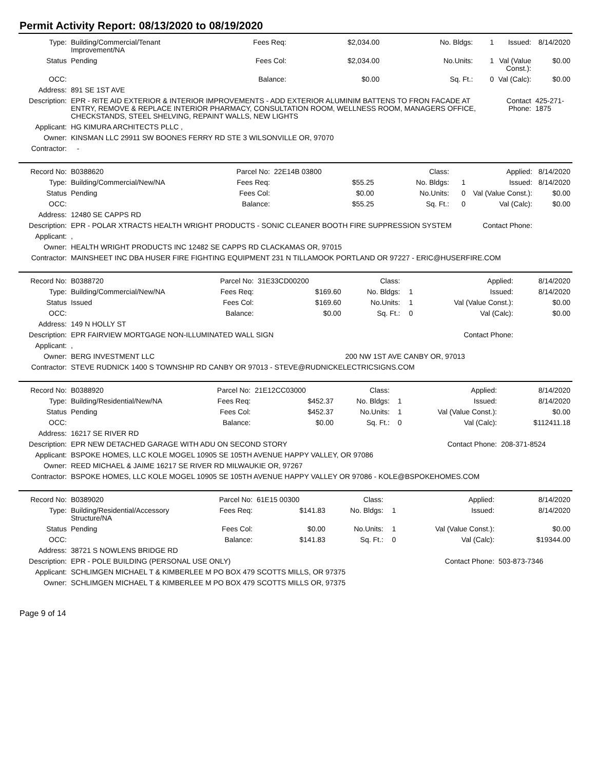Permit Activity Report: 08/13/2020 to 08/19/2020
| Type: | Building/Commercial/Tenant Improvement/NA | Fees Req: | $2,034.00 | No. Bldgs: | 1 | Issued: | 8/14/2020 |
| Status | Pending | Fees Col: | $2,034.00 | No.Units: | 1 | Val (Value Const.): | $0.00 |
| OCC: | | Balance: | $0.00 | Sq. Ft.: | 0 | Val (Calc): | $0.00 |
| Address: | 891 SE 1ST AVE | | | | | | |
| Description: | EPR - RITE AID EXTERIOR & INTERIOR IMPROVEMENTS - ADD EXTERIOR ALUMINIM BATTENS TO FRON FACADE AT ENTRY, REMOVE & REPLACE INTERIOR PHARMACY, CONSULTATION ROOM, WELLNESS ROOM, MANAGERS OFFICE, CHECKSTANDS, STEEL SHELVING, REPAINT WALLS, NEW LIGHTS | | | | | Contact Phone: | 425-271-1875 |
| Applicant: | HG KIMURA ARCHITECTS PLLC , | | | | | | |
| Owner: | KINSMAN LLC 29911 SW BOONES FERRY RD STE 3 WILSONVILLE OR, 97070 | | | | | | |
| Contractor: | - | | | | | | |
| Record No: | B0388620 | Parcel No: | 22E14B 03800 | Class: | | Applied: | 8/14/2020 |
| Type: | Building/Commercial/New/NA | Fees Req: | $55.25 | No. Bldgs: | 1 | Issued: | 8/14/2020 |
| Status | Pending | Fees Col: | $0.00 | No.Units: | 0 | Val (Value Const.): | $0.00 |
| OCC: | | Balance: | $55.25 | Sq. Ft.: | 0 | Val (Calc): | $0.00 |
| Address: | 12480 SE CAPPS RD | | | | | | |
| Description: | EPR - POLAR XTRACTS HEALTH WRIGHT PRODUCTS - SONIC CLEANER BOOTH FIRE SUPPRESSION SYSTEM | | | | | Contact Phone: | |
| Applicant: | , | | | | | | |
| Owner: | HEALTH WRIGHT PRODUCTS INC 12482 SE CAPPS RD CLACKAMAS OR, 97015 | | | | | | |
| Contractor: | MAINSHEET INC DBA HUSER FIRE FIGHTING EQUIPMENT 231 N TILLAMOOK PORTLAND OR 97227 - ERIC@HUSERFIRE.COM | | | | | | |
| Record No: | B0388720 | Parcel No: | 31E33CD00200 | Class: | | Applied: | 8/14/2020 |
| Type: | Building/Commercial/New/NA | Fees Req: | $169.60 | No. Bldgs: | 1 | Issued: | 8/14/2020 |
| Status | Issued | Fees Col: | $169.60 | No.Units: | 1 | Val (Value Const.): | $0.00 |
| OCC: | | Balance: | $0.00 | Sq. Ft.: | 0 | Val (Calc): | $0.00 |
| Address: | 149 N HOLLY ST | | | | | | |
| Description: | EPR FAIRVIEW MORTGAGE NON-ILLUMINATED WALL SIGN | | | | | Contact Phone: | |
| Applicant: | , | | | | | | |
| Owner: | BERG INVESTMENT LLC | | | 200 NW 1ST AVE CANBY OR, 97013 | | | |
| Contractor: | STEVE RUDNICK 1400 S TOWNSHIP RD CANBY OR 97013 - STEVE@RUDNICKELECTRICSIGNS.COM | | | | | | |
| Record No: | B0388920 | Parcel No: | 21E12CC03000 | Class: | | Applied: | 8/14/2020 |
| Type: | Building/Residential/New/NA | Fees Req: | $452.37 | No. Bldgs: | 1 | Issued: | 8/14/2020 |
| Status | Pending | Fees Col: | $452.37 | No.Units: | 1 | Val (Value Const.): | $0.00 |
| OCC: | | Balance: | $0.00 | Sq. Ft.: | 0 | Val (Calc): | $112411.18 |
| Address: | 16217 SE RIVER RD | | | | | | |
| Description: | EPR NEW DETACHED GARAGE WITH ADU ON SECOND STORY | | | | | Contact Phone: | 208-371-8524 |
| Applicant: | BSPOKE HOMES, LLC KOLE MOGEL 10905 SE 105TH AVENUE HAPPY VALLEY, OR 97086 | | | | | | |
| Owner: | REED MICHAEL & JAIME 16217 SE RIVER RD MILWAUKIE OR, 97267 | | | | | | |
| Contractor: | BSPOKE HOMES, LLC KOLE MOGEL 10905 SE 105TH AVENUE HAPPY VALLEY OR 97086 - KOLE@BSPOKEHOMES.COM | | | | | | |
| Record No: | B0389020 | Parcel No: | 61E15 00300 | Class: | | Applied: | 8/14/2020 |
| Type: | Building/Residential/Accessory Structure/NA | Fees Req: | $141.83 | No. Bldgs: | 1 | Issued: | 8/14/2020 |
| Status | Pending | Fees Col: | $0.00 | No.Units: | 1 | Val (Value Const.): | $0.00 |
| OCC: | | Balance: | $141.83 | Sq. Ft.: | 0 | Val (Calc): | $19344.00 |
| Address: | 38721 S NOWLENS BRIDGE RD | | | | | | |
| Description: | EPR - POLE BUILDING (PERSONAL USE ONLY) | | | | | Contact Phone: | 503-873-7346 |
| Applicant: | SCHLIMGEN MICHAEL T & KIMBERLEE M PO BOX 479 SCOTTS MILLS, OR 97375 | | | | | | |
| Owner: | SCHLIMGEN MICHAEL T & KIMBERLEE M PO BOX 479 SCOTTS MILLS OR, 97375 | | | | | | |
Page 9 of 14